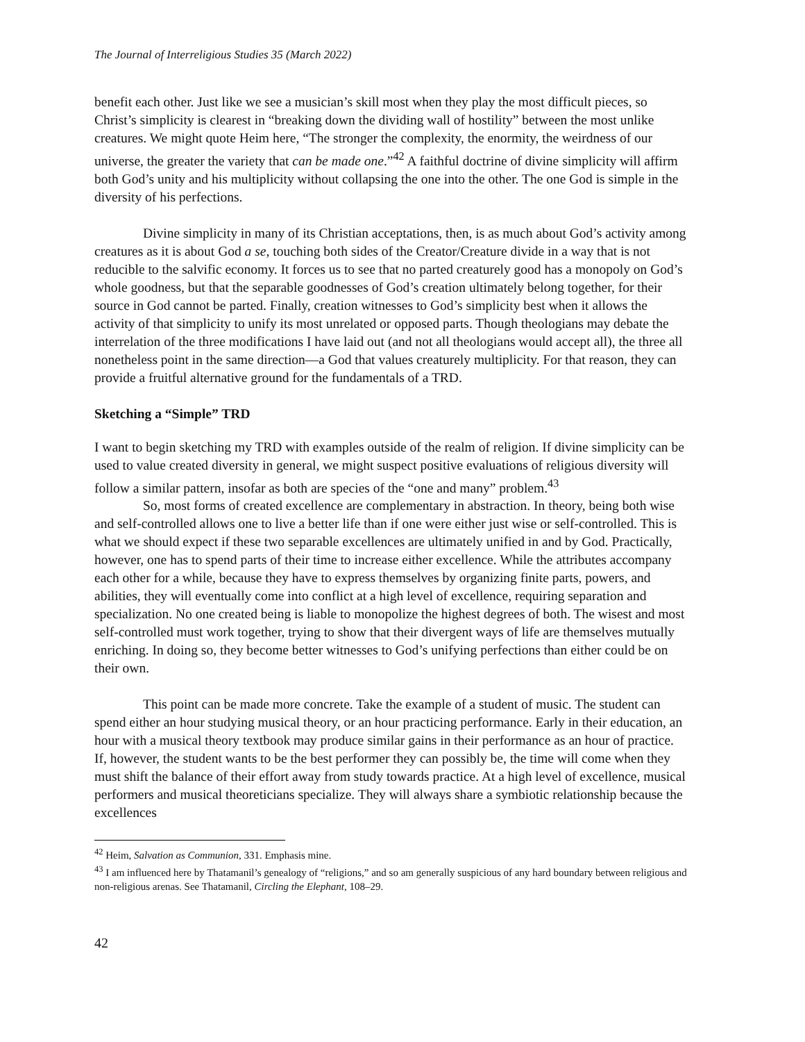The Journal of Interreligious Studies 35 (March 2022)
benefit each other. Just like we see a musician’s skill most when they play the most difficult pieces, so Christ’s simplicity is clearest in “breaking down the dividing wall of hostility” between the most unlike creatures. We might quote Heim here, “The stronger the complexity, the enormity, the weirdness of our universe, the greater the variety that can be made one.”<sup>42</sup> A faithful doctrine of divine simplicity will affirm both God’s unity and his multiplicity without collapsing the one into the other. The one God is simple in the diversity of his perfections.
Divine simplicity in many of its Christian acceptations, then, is as much about God’s activity among creatures as it is about God a se, touching both sides of the Creator/Creature divide in a way that is not reducible to the salvific economy. It forces us to see that no parted creaturely good has a monopoly on God’s whole goodness, but that the separable goodnesses of God’s creation ultimately belong together, for their source in God cannot be parted. Finally, creation witnesses to God’s simplicity best when it allows the activity of that simplicity to unify its most unrelated or opposed parts. Though theologians may debate the interrelation of the three modifications I have laid out (and not all theologians would accept all), the three all nonetheless point in the same direction—a God that values creaturely multiplicity. For that reason, they can provide a fruitful alternative ground for the fundamentals of a TRD.
Sketching a “Simple” TRD
I want to begin sketching my TRD with examples outside of the realm of religion. If divine simplicity can be used to value created diversity in general, we might suspect positive evaluations of religious diversity will follow a similar pattern, insofar as both are species of the “one and many” problem.<sup>43</sup>
So, most forms of created excellence are complementary in abstraction. In theory, being both wise and self-controlled allows one to live a better life than if one were either just wise or self-controlled. This is what we should expect if these two separable excellences are ultimately unified in and by God. Practically, however, one has to spend parts of their time to increase either excellence. While the attributes accompany each other for a while, because they have to express themselves by organizing finite parts, powers, and abilities, they will eventually come into conflict at a high level of excellence, requiring separation and specialization. No one created being is liable to monopolize the highest degrees of both. The wisest and most self-controlled must work together, trying to show that their divergent ways of life are themselves mutually enriching. In doing so, they become better witnesses to God’s unifying perfections than either could be on their own.
This point can be made more concrete. Take the example of a student of music. The student can spend either an hour studying musical theory, or an hour practicing performance. Early in their education, an hour with a musical theory textbook may produce similar gains in their performance as an hour of practice. If, however, the student wants to be the best performer they can possibly be, the time will come when they must shift the balance of their effort away from study towards practice. At a high level of excellence, musical performers and musical theoreticians specialize. They will always share a symbiotic relationship because the excellences
<sup>42</sup> Heim, Salvation as Communion, 331. Emphasis mine.
<sup>43</sup> I am influenced here by Thatamanil’s genealogy of “religions,” and so am generally suspicious of any hard boundary between religious and non-religious arenas. See Thatamanil, Circling the Elephant, 108–29.
42